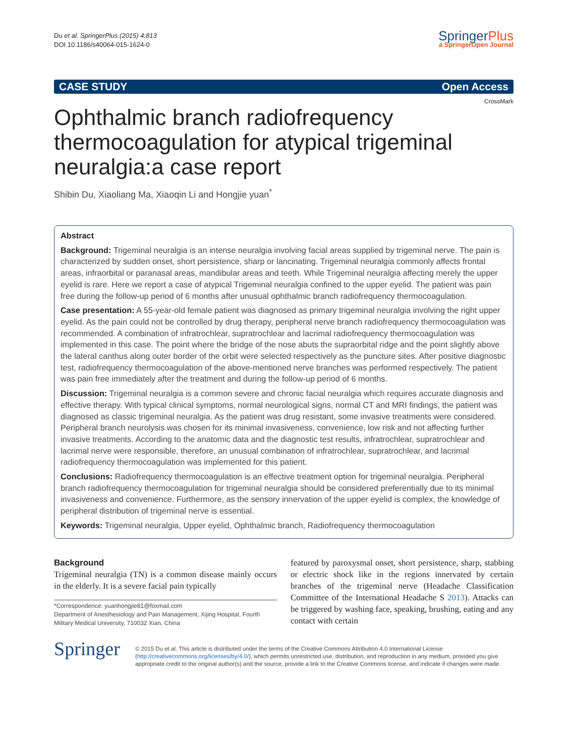Du et al. SpringerPlus (2015) 4:813
DOI 10.1186/s40064-015-1624-0
SpringerPlus
a SpringerOpen Journal
CASE STUDY Open Access
CrossMark
Ophthalmic branch radiofrequency thermocoagulation for atypical trigeminal neuralgia:a case report
Shibin Du, Xiaoliang Ma, Xiaoqin Li and Hongjie yuan<sup>*</sup>
Abstract
Background: Trigeminal neuralgia is an intense neuralgia involving facial areas supplied by trigeminal nerve. The pain is characterized by sudden onset, short persistence, sharp or lancinating. Trigeminal neuralgia commonly affects frontal areas, infraorbital or paranasal areas, mandibular areas and teeth. While Trigeminal neuralgia affecting merely the upper eyelid is rare. Here we report a case of atypical Trigeminal neuralgia confined to the upper eyelid. The patient was pain free during the follow-up period of 6 months after unusual ophthalmic branch radiofrequency thermocoagulation.
Case presentation: A 55-year-old female patient was diagnosed as primary trigeminal neuralgia involving the right upper eyelid. As the pain could not be controlled by drug therapy, peripheral nerve branch radiofrequency thermocoagulation was recommended. A combination of infratrochlear, supratrochlear and lacrimal radiofrequency thermocoagulation was implemented in this case. The point where the bridge of the nose abuts the supraorbital ridge and the point slightly above the lateral canthus along outer border of the orbit were selected respectively as the puncture sites. After positive diagnostic test, radiofrequency thermocoagulation of the above-mentioned nerve branches was performed respectively. The patient was pain free immediately after the treatment and during the follow-up period of 6 months.
Discussion: Trigeminal neuralgia is a common severe and chronic facial neuralgia which requires accurate diagnosis and effective therapy. With typical clinical symptoms, normal neurological signs, normal CT and MRI findings, the patient was diagnosed as classic trigeminal neuralgia. As the patient was drug resistant, some invasive treatments were considered. Peripheral branch neurolysis was chosen for its minimal invasiveness, convenience, low risk and not affecting further invasive treatments. According to the anatomic data and the diagnostic test results, infratrochlear, supratrochlear and lacrimal nerve were responsible, therefore, an unusual combination of infratrochlear, supratrochlear, and lacrimal radiofrequency thermocoagulation was implemented for this patient.
Conclusions: Radiofrequency thermocoagulation is an effective treatment option for trigeminal neuralgia. Peripheral branch radiofrequency thermocoagulation for trigeminal neuralgia should be considered preferentially due to its minimal invasiveness and convenience. Furthermore, as the sensory innervation of the upper eyelid is complex, the knowledge of peripheral distribution of trigeminal nerve is essential.
Keywords: Trigeminal neuralgia, Upper eyelid, Ophthalmic branch, Radiofrequency thermocoagulation
Background
Trigeminal neuralgia (TN) is a common disease mainly occurs in the elderly. It is a severe facial pain typically
*Correspondence: yuanhongjie81@foxmail.com
Department of Anesthesiology and Pain Management, Xijing Hospital, Fourth Military Medical University, 710032 Xian, China
featured by paroxysmal onset, short persistence, sharp, stabbing or electric shock like in the regions innervated by certain branches of the trigeminal nerve (Headache Classification Committee of the International Headache S 2013). Attacks can be triggered by washing face, speaking, brushing, eating and any contact with certain
Springer
© 2015 Du et al. This article is distributed under the terms of the Creative Commons Attribution 4.0 International License (http://creativecommons.org/licenses/by/4.0/), which permits unrestricted use, distribution, and reproduction in any medium, provided you give appropriate credit to the original author(s) and the source, provide a link to the Creative Commons license, and indicate if changes were made.